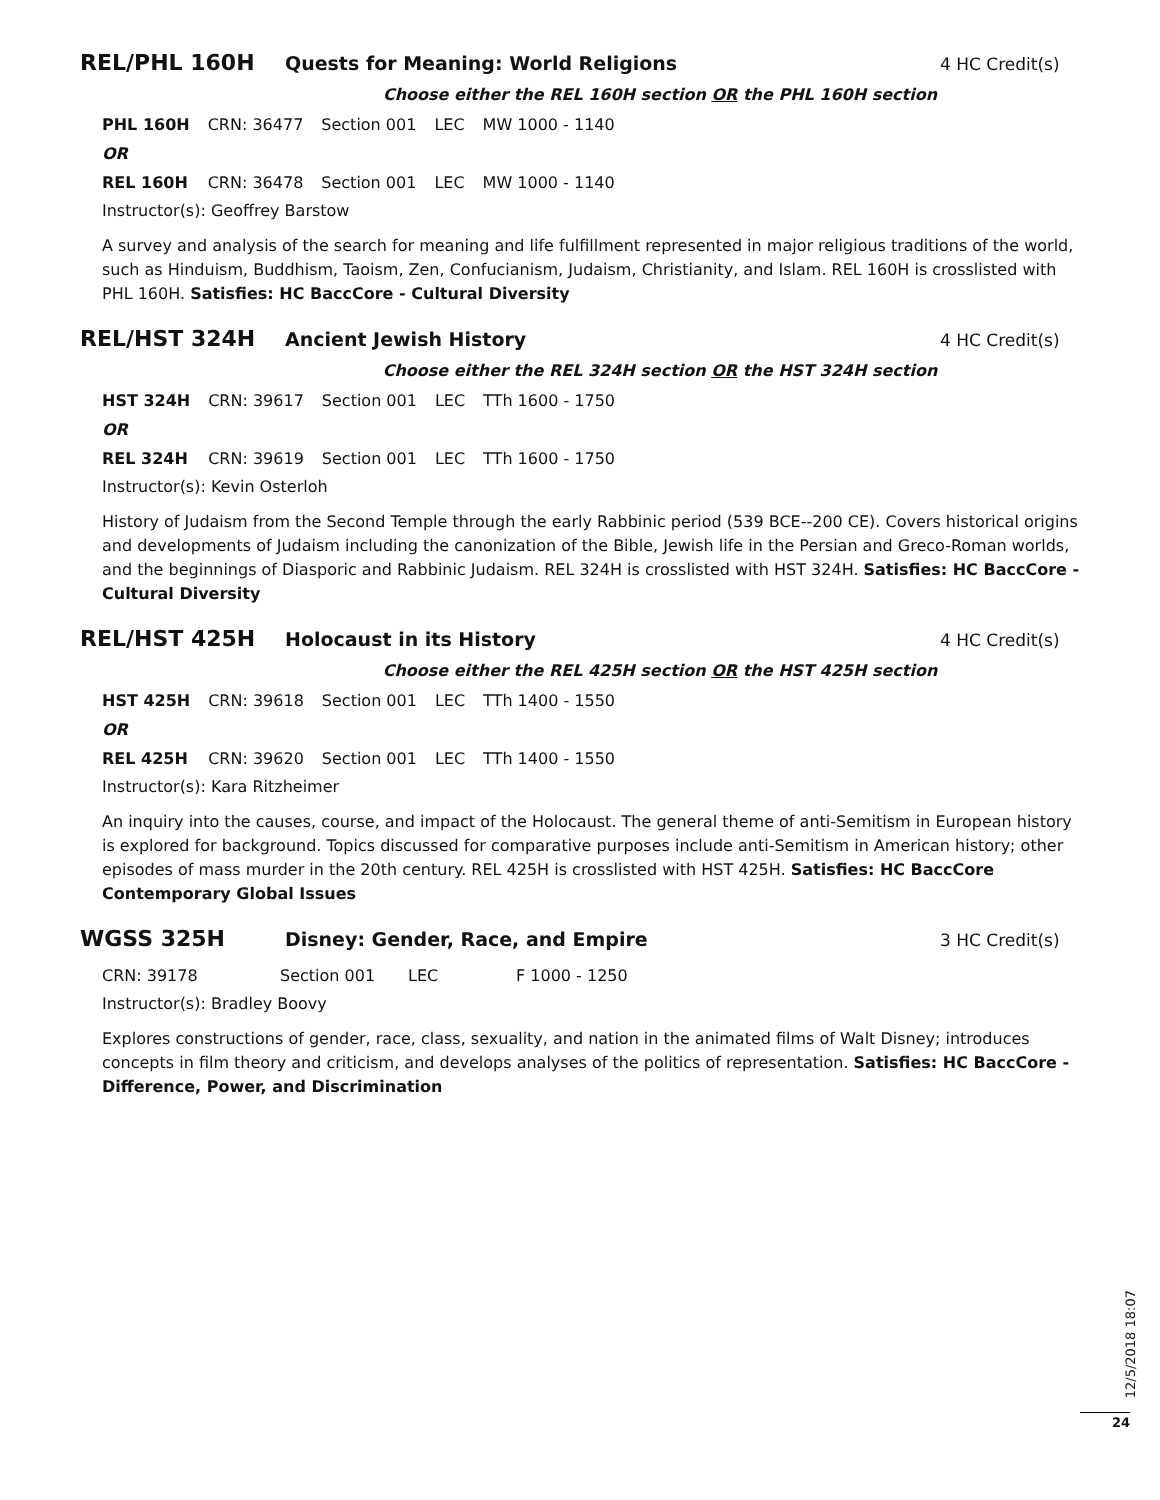REL/PHL 160H Quests for Meaning: World Religions 4 HC Credit(s)
Choose either the REL 160H section OR the PHL 160H section
| PHL 160H | CRN: 36477 | Section 001 | LEC | MW 1000 - 1140 |
| OR | | | | |
| REL 160H | CRN: 36478 | Section 001 | LEC | MW 1000 - 1140 |
Instructor(s): Geoffrey Barstow
A survey and analysis of the search for meaning and life fulfillment represented in major religious traditions of the world, such as Hinduism, Buddhism, Taoism, Zen, Confucianism, Judaism, Christianity, and Islam. REL 160H is crosslisted with PHL 160H. Satisfies: HC BaccCore - Cultural Diversity
REL/HST 324H Ancient Jewish History 4 HC Credit(s)
Choose either the REL 324H section OR the HST 324H section
| HST 324H | CRN: 39617 | Section 001 | LEC | TTh 1600 - 1750 |
| OR | | | | |
| REL 324H | CRN: 39619 | Section 001 | LEC | TTh 1600 - 1750 |
Instructor(s): Kevin Osterloh
History of Judaism from the Second Temple through the early Rabbinic period (539 BCE--200 CE). Covers historical origins and developments of Judaism including the canonization of the Bible, Jewish life in the Persian and Greco-Roman worlds, and the beginnings of Diasporic and Rabbinic Judaism. REL 324H is crosslisted with HST 324H. Satisfies: HC BaccCore - Cultural Diversity
REL/HST 425H Holocaust in its History 4 HC Credit(s)
Choose either the REL 425H section OR the HST 425H section
| HST 425H | CRN: 39618 | Section 001 | LEC | TTh 1400 - 1550 |
| OR | | | | |
| REL 425H | CRN: 39620 | Section 001 | LEC | TTh 1400 - 1550 |
Instructor(s): Kara Ritzheimer
An inquiry into the causes, course, and impact of the Holocaust. The general theme of anti-Semitism in European history is explored for background. Topics discussed for comparative purposes include anti-Semitism in American history; other episodes of mass murder in the 20th century. REL 425H is crosslisted with HST 425H. Satisfies: HC BaccCore Contemporary Global Issues
WGSS 325H Disney: Gender, Race, and Empire 3 HC Credit(s)
| CRN: 39178 | Section 001 | LEC | F 1000 - 1250 |
Instructor(s): Bradley Boovy
Explores constructions of gender, race, class, sexuality, and nation in the animated films of Walt Disney; introduces concepts in film theory and criticism, and develops analyses of the politics of representation. Satisfies: HC BaccCore - Difference, Power, and Discrimination
12/5/2018 18:07
24